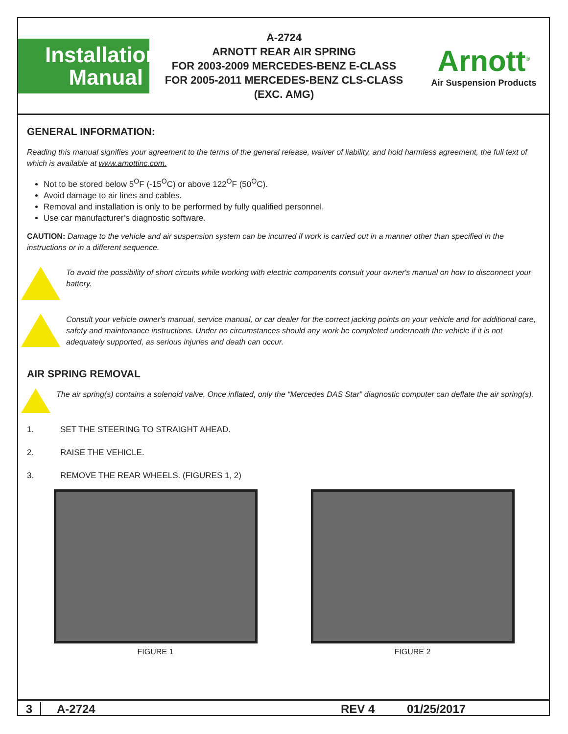Installation
Manual
A-2724
ARNOTT REAR AIR SPRING
FOR 2003-2009 MERCEDES-BENZ E-CLASS
FOR 2005-2011 MERCEDES-BENZ CLS-CLASS
(EXC. AMG)
Arnott<sup>®</sup>
Air Suspension Products
GENERAL INFORMATION:
Reading this manual signifies your agreement to the terms of the general release, waiver of liability, and hold harmless agreement, the full text of which is available at www.arnottinc.com.
Not to be stored below 5<sup>O</sup>F (-15<sup>O</sup>C) or above 122<sup>O</sup>F (50<sup>O</sup>C).
Avoid damage to air lines and cables.
Removal and installation is only to be performed by fully qualified personnel.
Use car manufacturer’s diagnostic software.
CAUTION: Damage to the vehicle and air suspension system can be incurred if work is carried out in a manner other than specified in the instructions or in a different sequence.
To avoid the possibility of short circuits while working with electric components consult your owner's manual on how to disconnect your battery.
Consult your vehicle owner's manual, service manual, or car dealer for the correct jacking points on your vehicle and for additional care, safety and maintenance instructions. Under no circumstances should any work be completed underneath the vehicle if it is not adequately supported, as serious injuries and death can occur.
AIR SPRING REMOVAL
The air spring(s) contains a solenoid valve. Once inflated, only the “Mercedes DAS Star” diagnostic computer can deflate the air spring(s).
1. SET THE STEERING TO STRAIGHT AHEAD.
2. RAISE THE VEHICLE.
3. REMOVE THE REAR WHEELS. (FIGURES 1, 2)
FIGURE 1 FIGURE 2
3 A-2724 REV 4 01/25/2017